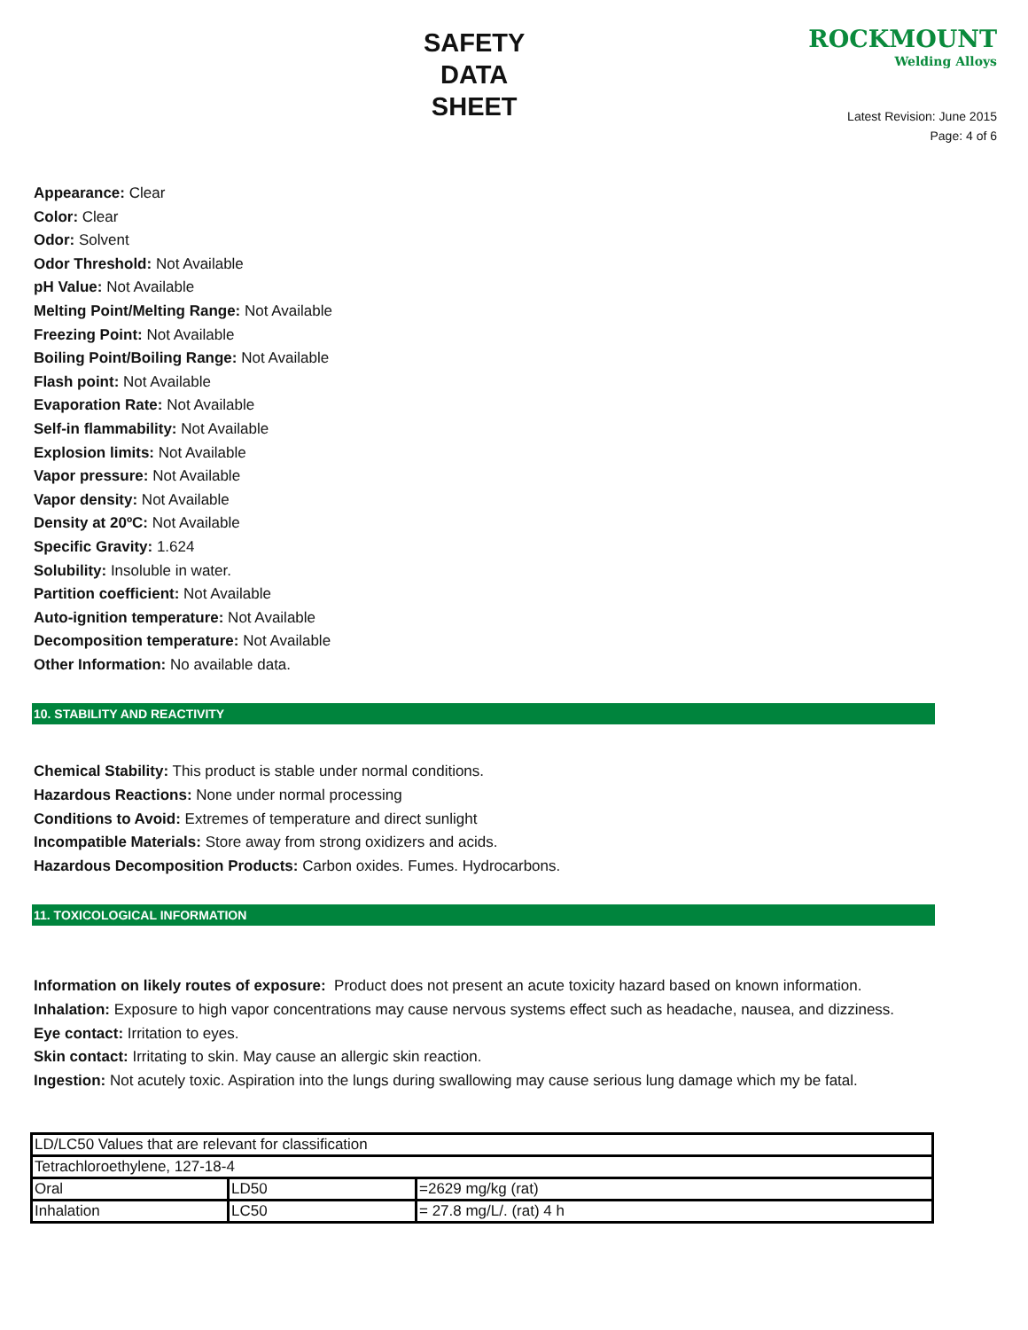SAFETY
DATA
SHEET
ROCKMOUNT
Welding Alloys
Latest Revision: June 2015
Page: 4 of 6
Appearance: Clear
Color: Clear
Odor: Solvent
Odor Threshold: Not Available
pH Value: Not Available
Melting Point/Melting Range: Not Available
Freezing Point: Not Available
Boiling Point/Boiling Range: Not Available
Flash point: Not Available
Evaporation Rate: Not Available
Self-in flammability: Not Available
Explosion limits: Not Available
Vapor pressure: Not Available
Vapor density: Not Available
Density at 20ºC: Not Available
Specific Gravity: 1.624
Solubility: Insoluble in water.
Partition coefficient: Not Available
Auto-ignition temperature: Not Available
Decomposition temperature: Not Available
Other Information: No available data.
10. STABILITY AND REACTIVITY
Chemical Stability: This product is stable under normal conditions.
Hazardous Reactions: None under normal processing
Conditions to Avoid: Extremes of temperature and direct sunlight
Incompatible Materials: Store away from strong oxidizers and acids.
Hazardous Decomposition Products: Carbon oxides. Fumes. Hydrocarbons.
11. TOXICOLOGICAL INFORMATION
Information on likely routes of exposure: Product does not present an acute toxicity hazard based on known information.
Inhalation: Exposure to high vapor concentrations may cause nervous systems effect such as headache, nausea, and dizziness.
Eye contact: Irritation to eyes.
Skin contact: Irritating to skin. May cause an allergic skin reaction.
Ingestion: Not acutely toxic. Aspiration into the lungs during swallowing may cause serious lung damage which my be fatal.
| LD/LC50 Values that are relevant for classification | | |
| Tetrachloroethylene, 127-18-4 | | |
| Oral | LD50 | =2629 mg/kg (rat) |
| Inhalation | LC50 | = 27.8 mg/L/. (rat) 4 h |